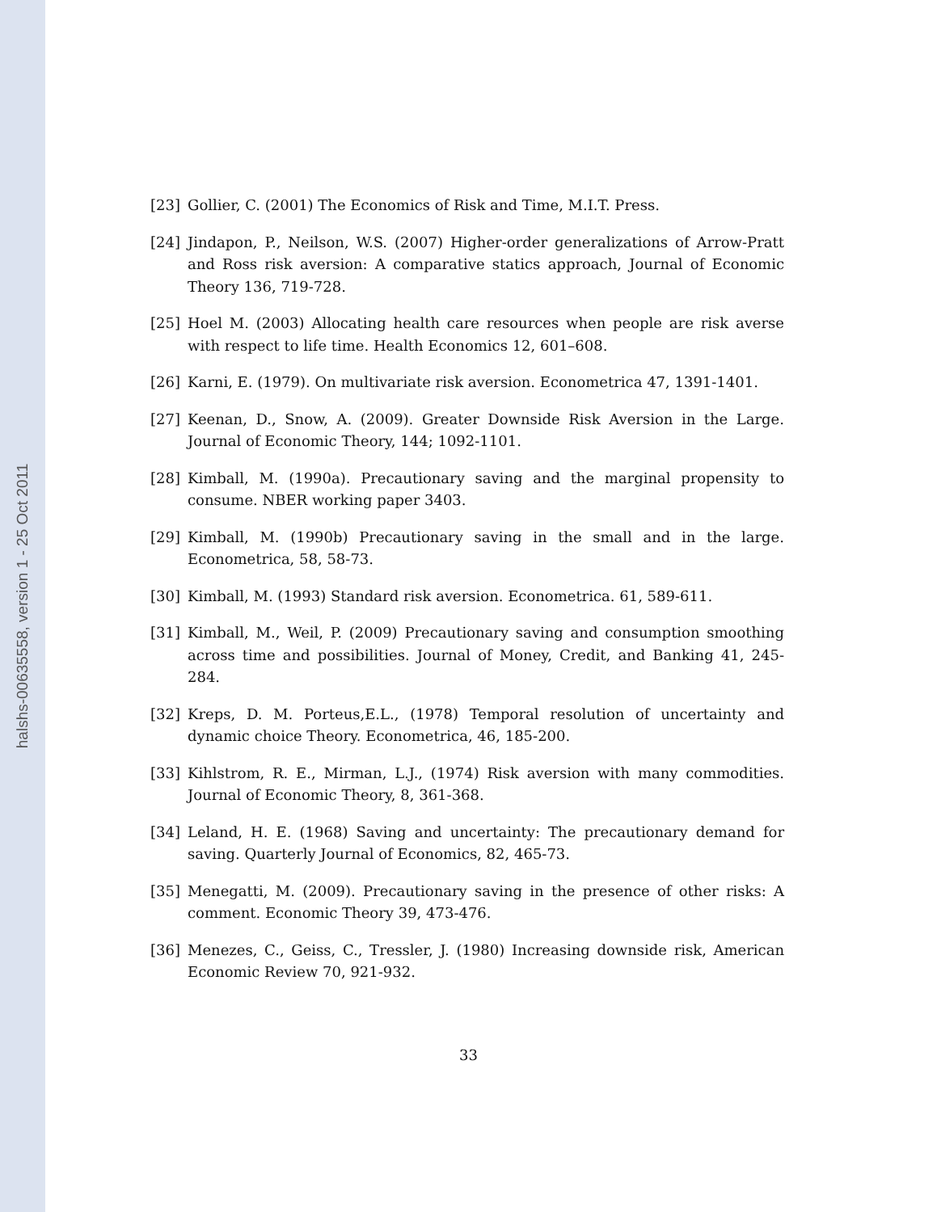halshs-00635558, version 1 - 25 Oct 2011
[23] Gollier, C. (2001) The Economics of Risk and Time, M.I.T. Press.
[24] Jindapon, P., Neilson, W.S. (2007) Higher-order generalizations of Arrow-Pratt and Ross risk aversion: A comparative statics approach, Journal of Economic Theory 136, 719-728.
[25] Hoel M. (2003) Allocating health care resources when people are risk averse with respect to life time. Health Economics 12, 601–608.
[26] Karni, E. (1979). On multivariate risk aversion. Econometrica 47, 1391-1401.
[27] Keenan, D., Snow, A. (2009). Greater Downside Risk Aversion in the Large. Journal of Economic Theory, 144; 1092-1101.
[28] Kimball, M. (1990a). Precautionary saving and the marginal propensity to consume. NBER working paper 3403.
[29] Kimball, M. (1990b) Precautionary saving in the small and in the large. Econometrica, 58, 58-73.
[30] Kimball, M. (1993) Standard risk aversion. Econometrica. 61, 589-611.
[31] Kimball, M., Weil, P. (2009) Precautionary saving and consumption smoothing across time and possibilities. Journal of Money, Credit, and Banking 41, 245-284.
[32] Kreps, D. M. Porteus,E.L., (1978) Temporal resolution of uncertainty and dynamic choice Theory. Econometrica, 46, 185-200.
[33] Kihlstrom, R. E., Mirman, L.J., (1974) Risk aversion with many commodities. Journal of Economic Theory, 8, 361-368.
[34] Leland, H. E. (1968) Saving and uncertainty: The precautionary demand for saving. Quarterly Journal of Economics, 82, 465-73.
[35] Menegatti, M. (2009). Precautionary saving in the presence of other risks: A comment. Economic Theory 39, 473-476.
[36] Menezes, C., Geiss, C., Tressler, J. (1980) Increasing downside risk, American Economic Review 70, 921-932.
33